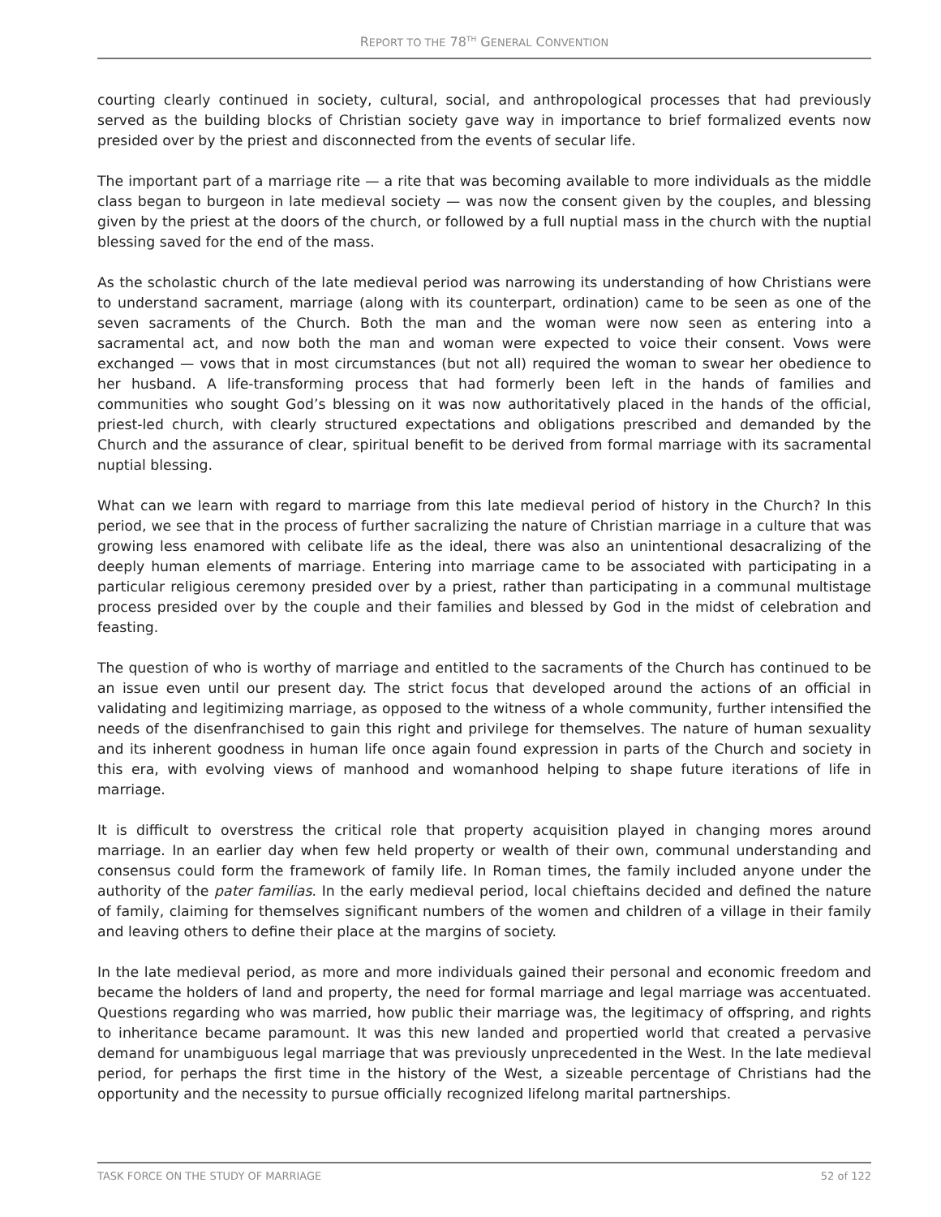REPORT TO THE 78<sup>TH</sup> GENERAL CONVENTION
courting clearly continued in society, cultural, social, and anthropological processes that had previously served as the building blocks of Christian society gave way in importance to brief formalized events now presided over by the priest and disconnected from the events of secular life.
The important part of a marriage rite — a rite that was becoming available to more individuals as the middle class began to burgeon in late medieval society — was now the consent given by the couples, and blessing given by the priest at the doors of the church, or followed by a full nuptial mass in the church with the nuptial blessing saved for the end of the mass.
As the scholastic church of the late medieval period was narrowing its understanding of how Christians were to understand sacrament, marriage (along with its counterpart, ordination) came to be seen as one of the seven sacraments of the Church. Both the man and the woman were now seen as entering into a sacramental act, and now both the man and woman were expected to voice their consent. Vows were exchanged — vows that in most circumstances (but not all) required the woman to swear her obedience to her husband. A life-transforming process that had formerly been left in the hands of families and communities who sought God’s blessing on it was now authoritatively placed in the hands of the official, priest-led church, with clearly structured expectations and obligations prescribed and demanded by the Church and the assurance of clear, spiritual benefit to be derived from formal marriage with its sacramental nuptial blessing.
What can we learn with regard to marriage from this late medieval period of history in the Church? In this period, we see that in the process of further sacralizing the nature of Christian marriage in a culture that was growing less enamored with celibate life as the ideal, there was also an unintentional desacralizing of the deeply human elements of marriage. Entering into marriage came to be associated with participating in a particular religious ceremony presided over by a priest, rather than participating in a communal multistage process presided over by the couple and their families and blessed by God in the midst of celebration and feasting.
The question of who is worthy of marriage and entitled to the sacraments of the Church has continued to be an issue even until our present day. The strict focus that developed around the actions of an official in validating and legitimizing marriage, as opposed to the witness of a whole community, further intensified the needs of the disenfranchised to gain this right and privilege for themselves. The nature of human sexuality and its inherent goodness in human life once again found expression in parts of the Church and society in this era, with evolving views of manhood and womanhood helping to shape future iterations of life in marriage.
It is difficult to overstress the critical role that property acquisition played in changing mores around marriage. In an earlier day when few held property or wealth of their own, communal understanding and consensus could form the framework of family life. In Roman times, the family included anyone under the authority of the pater familias. In the early medieval period, local chieftains decided and defined the nature of family, claiming for themselves significant numbers of the women and children of a village in their family and leaving others to define their place at the margins of society.
In the late medieval period, as more and more individuals gained their personal and economic freedom and became the holders of land and property, the need for formal marriage and legal marriage was accentuated. Questions regarding who was married, how public their marriage was, the legitimacy of offspring, and rights to inheritance became paramount. It was this new landed and propertied world that created a pervasive demand for unambiguous legal marriage that was previously unprecedented in the West. In the late medieval period, for perhaps the first time in the history of the West, a sizeable percentage of Christians had the opportunity and the necessity to pursue officially recognized lifelong marital partnerships.
TASK FORCE ON THE STUDY OF MARRIAGE 52 of 122